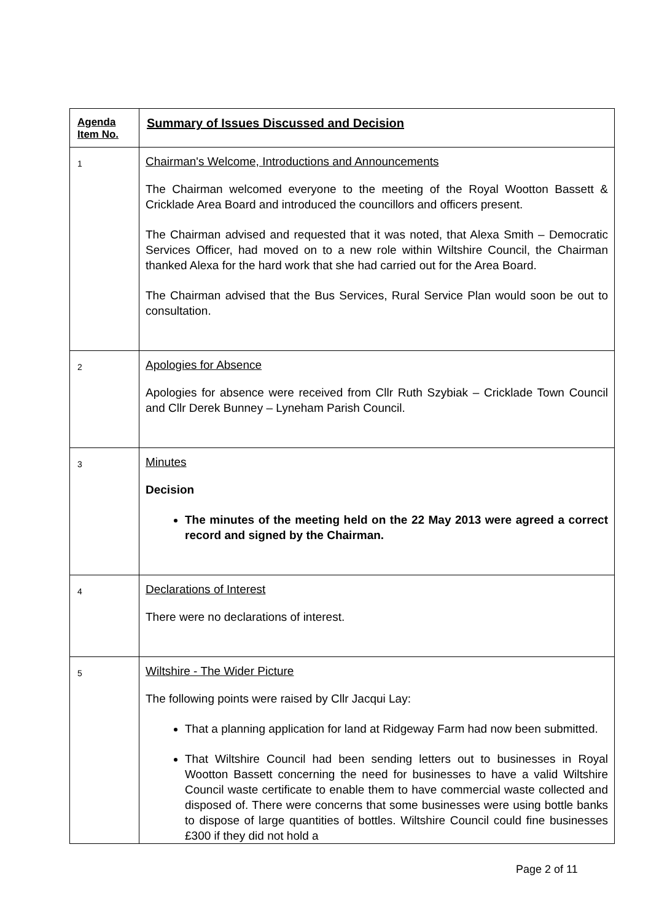| Agenda Item No. | Summary of Issues Discussed and Decision |
| --- | --- |
| 1 | Chairman's Welcome, Introductions and Announcements The Chairman welcomed everyone to the meeting of the Royal Wootton Bassett & Cricklade Area Board and introduced the councillors and officers present. The Chairman advised and requested that it was noted, that Alexa Smith – Democratic Services Officer, had moved on to a new role within Wiltshire Council, the Chairman thanked Alexa for the hard work that she had carried out for the Area Board. The Chairman advised that the Bus Services, Rural Service Plan would soon be out to consultation. |
| 2 | Apologies for Absence Apologies for absence were received from Cllr Ruth Szybiak – Cricklade Town Council and Cllr Derek Bunney – Lyneham Parish Council. |
| 3 | Minutes Decision The minutes of the meeting held on the 22 May 2013 were agreed a correct record and signed by the Chairman. |
| 4 | Declarations of Interest There were no declarations of interest. |
| 5 | Wiltshire - The Wider Picture The following points were raised by Cllr Jacqui Lay: That a planning application for land at Ridgeway Farm had now been submitted. That Wiltshire Council had been sending letters out to businesses in Royal Wootton Bassett concerning the need for businesses to have a valid Wiltshire Council waste certificate to enable them to have commercial waste collected and disposed of. There were concerns that some businesses were using bottle banks to dispose of large quantities of bottles. Wiltshire Council could fine businesses £300 if they did not hold a |
Page 2 of 11